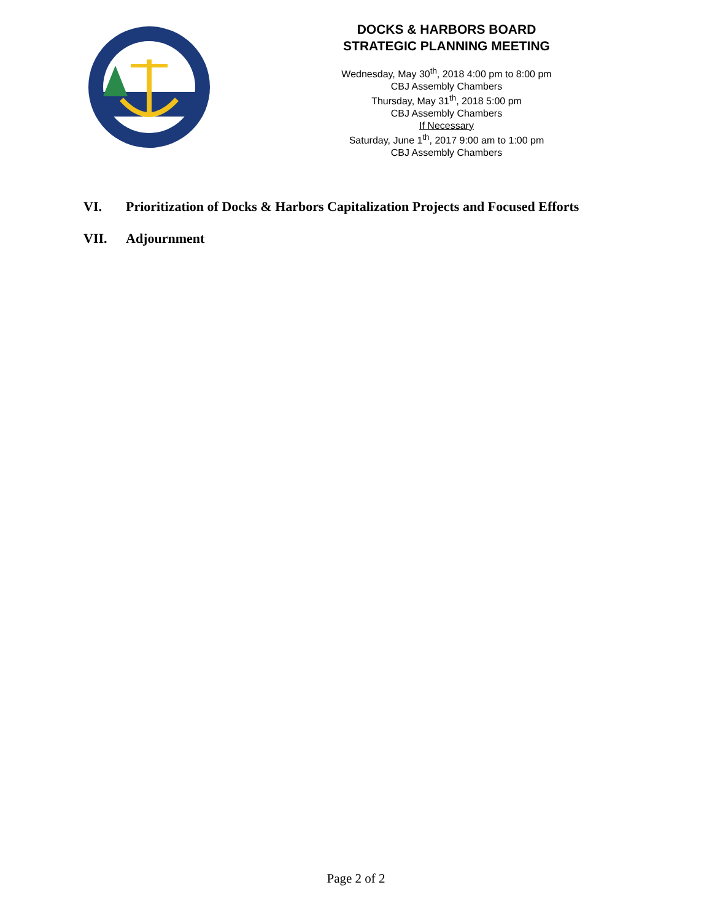DOCKS & HARBORS BOARD
STRATEGIC PLANNING MEETING
Wednesday, May 30<sup>th</sup>, 2018 4:00 pm to 8:00 pm
CBJ Assembly Chambers
Thursday, May 31<sup>th</sup>, 2018 5:00 pm
CBJ Assembly Chambers
If Necessary
Saturday, June 1<sup>th</sup>, 2017 9:00 am to 1:00 pm
CBJ Assembly Chambers
VI. Prioritization of Docks & Harbors Capitalization Projects and Focused Efforts
VII. Adjournment
Page 2 of 2